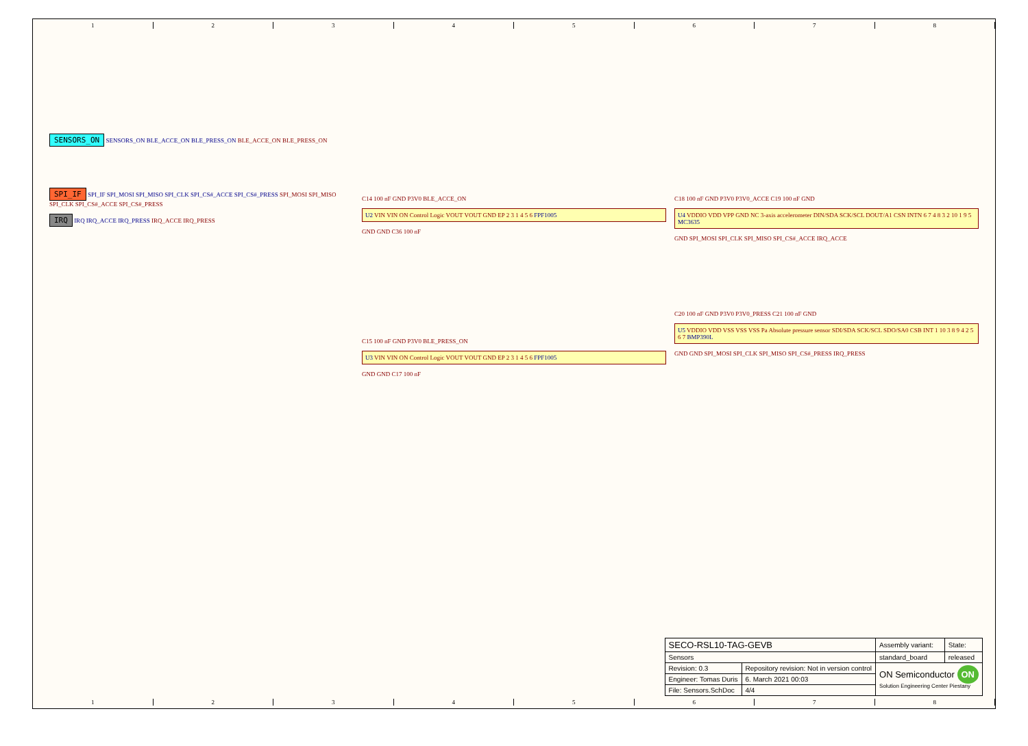1 2 3 4 5 6 7 8
SENSORS_ON SENSORS_ON BLE_ACCE_ON BLE_PRESS_ON BLE_ACCE_ON BLE_PRESS_ON
SPI_IF SPI_IF SPI_MOSI SPI_MISO SPI_CLK SPI_CS#_ACCE SPI_CS#_PRESS SPI_MOSI SPI_MISO SPI_CLK SPI_CS#_ACCE SPI_CS#_PRESS
IRQ IRQ IRQ_ACCE IRQ_PRESS IRQ_ACCE IRQ_PRESS
C14 100 nF GND P3V0 BLE_ACCE_ON
U2 VIN VIN ON Control Logic VOUT VOUT GND EP 2 3 1 4 5 6 FPF1005
GND GND C36 100 nF
C15 100 nF GND P3V0 BLE_PRESS_ON
U3 VIN VIN ON Control Logic VOUT VOUT GND EP 2 3 1 4 5 6 FPF1005
GND GND C17 100 nF
C18 100 nF GND P3V0 P3V0_ACCE C19 100 nF GND
U4 VDDIO VDD VPP GND NC 3-axis accelerometer DIN/SDA SCK/SCL DOUT/A1 CSN INTN 6 7 4 8 3 2 10 1 9 5 MC3635
GND SPI_MOSI SPI_CLK SPI_MISO SPI_CS#_ACCE IRQ_ACCE
C20 100 nF GND P3V0 P3V0_PRESS C21 100 nF GND
U5 VDDIO VDD VSS VSS VSS Pa Absolute pressure sensor SDI/SDA SCK/SCL SDO/SA0 CSB INT 1 10 3 8 9 4 2 5 6 7 BMP390L
GND GND SPI_MOSI SPI_CLK SPI_MISO SPI_CS#_PRESS IRQ_PRESS
| SECO-RSL10-TAG-GEVB | | | Assembly variant: | State: |
| Sensors | | | standard_board | released |
| Revision: 0.3 | Repository revision: Not in version control | | ON Semiconductor ON Solution Engineering Center Piestany | |
| Engineer: Tomas Duris | | 6. March 2021 00:03 | | |
| File: Sensors.SchDoc | | 4/4 | | |
1 2 3 4 5 6 7 8